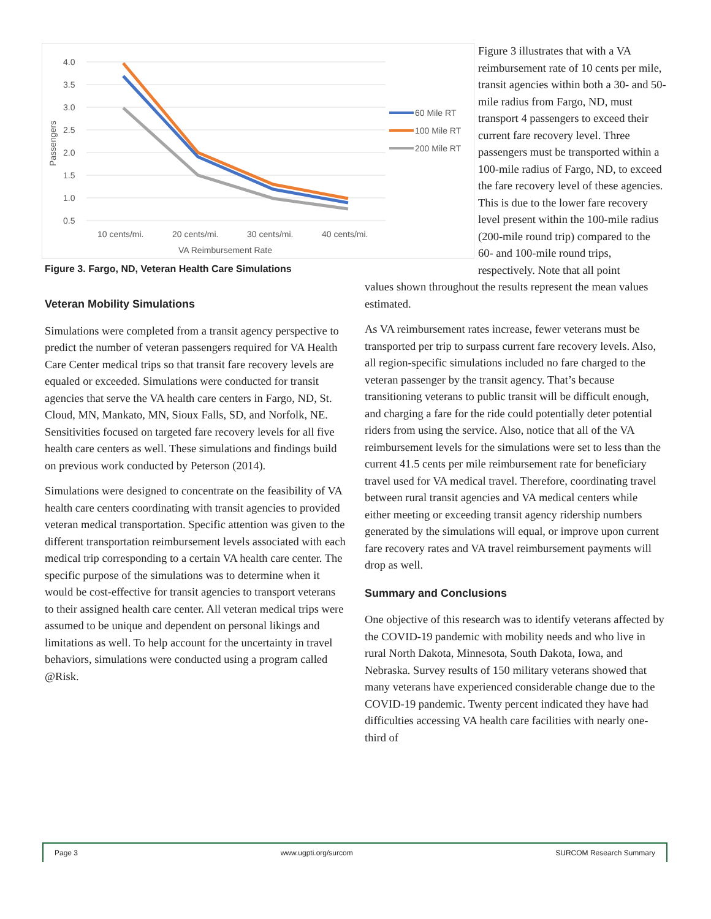4.0
3.5
3.0
2.5
2.0
1.5
1.0
0.5
Passengers
10 cents/mi.
20 cents/mi.
30 cents/mi.
40 cents/mi.
VA Reimbursement Rate
60 Mile RT
100 Mile RT
200 Mile RT
Figure 3. Fargo, ND, Veteran Health Care Simulations
Figure 3 illustrates that with a VA reimbursement rate of 10 cents per mile, transit agencies within both a 30- and 50-mile radius from Fargo, ND, must transport 4 passengers to exceed their current fare recovery level. Three passengers must be transported within a 100-mile radius of Fargo, ND, to exceed the fare recovery level of these agencies. This is due to the lower fare recovery level present within the 100-mile radius (200-mile round trip) compared to the 60- and 100-mile round trips, respectively. Note that all point
Veteran Mobility Simulations
Simulations were completed from a transit agency perspective to predict the number of veteran passengers required for VA Health Care Center medical trips so that transit fare recovery levels are equaled or exceeded. Simulations were conducted for transit agencies that serve the VA health care centers in Fargo, ND, St. Cloud, MN, Mankato, MN, Sioux Falls, SD, and Norfolk, NE. Sensitivities focused on targeted fare recovery levels for all five health care centers as well. These simulations and findings build on previous work conducted by Peterson (2014).
Simulations were designed to concentrate on the feasibility of VA health care centers coordinating with transit agencies to provided veteran medical transportation. Specific attention was given to the different transportation reimbursement levels associated with each medical trip corresponding to a certain VA health care center. The specific purpose of the simulations was to determine when it would be cost-effective for transit agencies to transport veterans to their assigned health care center. All veteran medical trips were assumed to be unique and dependent on personal likings and limitations as well. To help account for the uncertainty in travel behaviors, simulations were conducted using a program called @Risk.
values shown throughout the results represent the mean values estimated.
As VA reimbursement rates increase, fewer veterans must be transported per trip to surpass current fare recovery levels. Also, all region-specific simulations included no fare charged to the veteran passenger by the transit agency. That’s because transitioning veterans to public transit will be difficult enough, and charging a fare for the ride could potentially deter potential riders from using the service. Also, notice that all of the VA reimbursement levels for the simulations were set to less than the current 41.5 cents per mile reimbursement rate for beneficiary travel used for VA medical travel. Therefore, coordinating travel between rural transit agencies and VA medical centers while either meeting or exceeding transit agency ridership numbers generated by the simulations will equal, or improve upon current fare recovery rates and VA travel reimbursement payments will drop as well.
Summary and Conclusions
One objective of this research was to identify veterans affected by the COVID-19 pandemic with mobility needs and who live in rural North Dakota, Minnesota, South Dakota, Iowa, and Nebraska. Survey results of 150 military veterans showed that many veterans have experienced considerable change due to the COVID-19 pandemic. Twenty percent indicated they have had difficulties accessing VA health care facilities with nearly one-third of
Page 3 www.ugpti.org/surcom SURCOM Research Summary